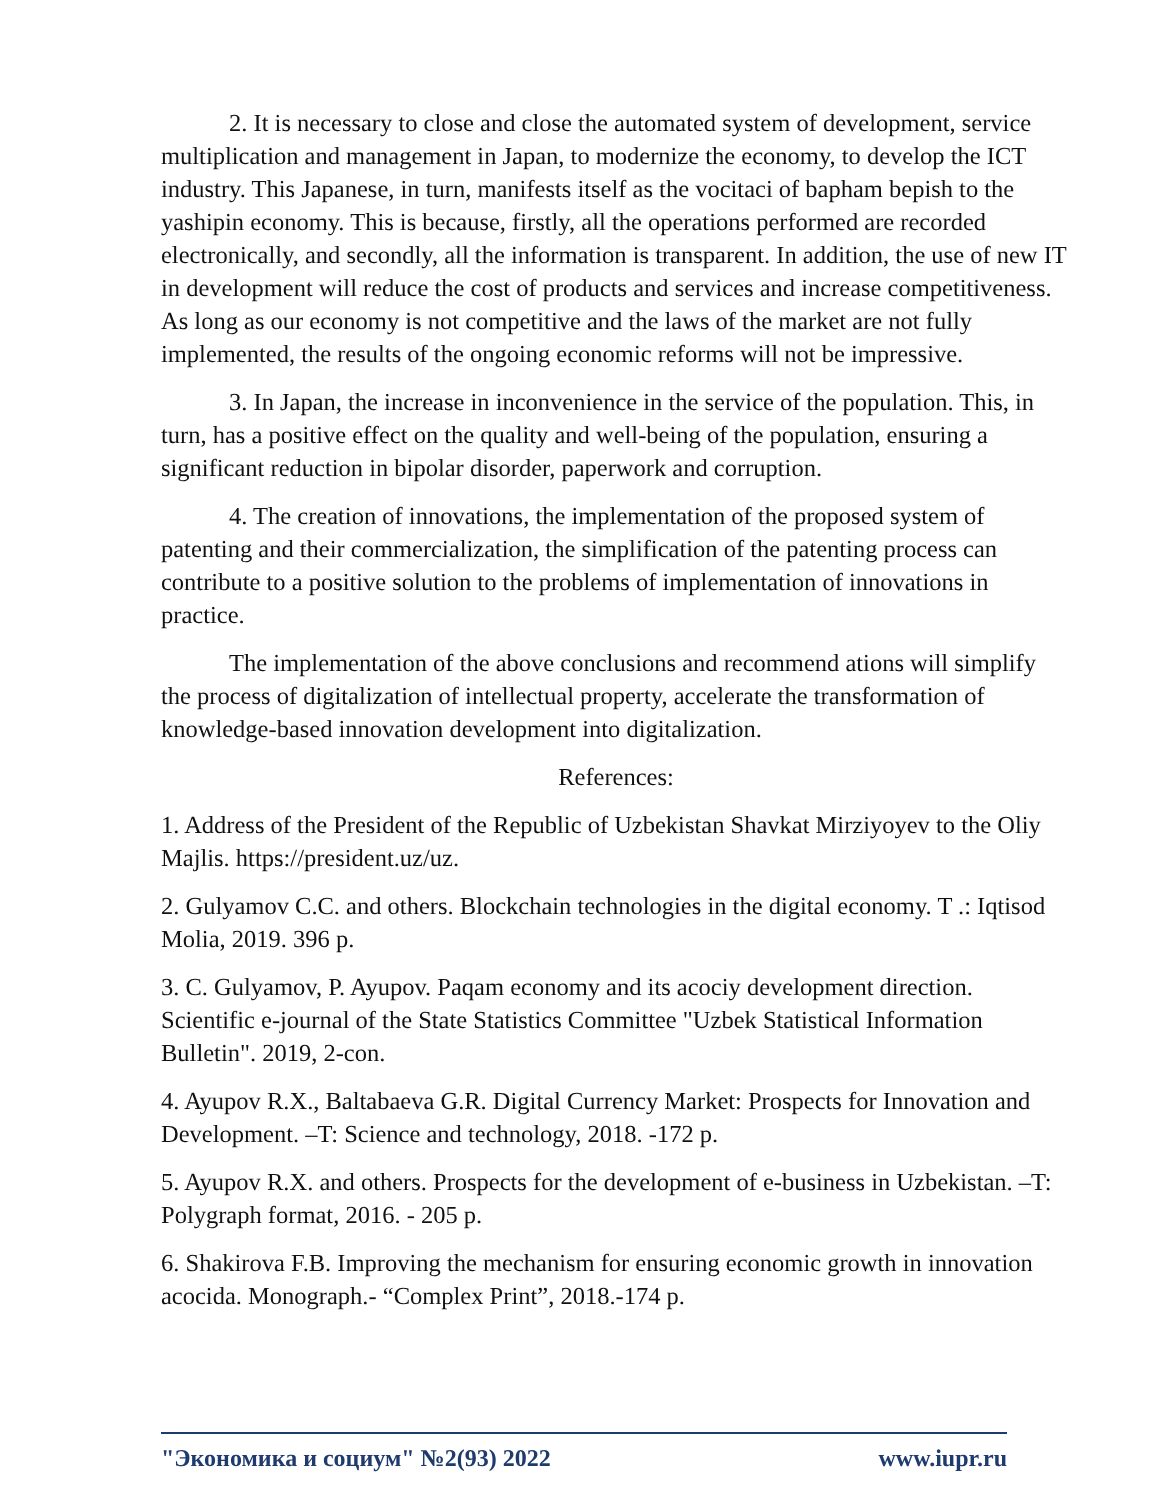2. It is necessary to close and close the automated system of development, service multiplication and management in Japan, to modernize the economy, to develop the ICT industry. This Japanese, in turn, manifests itself as the vocitaci of bapham bepish to the yashipin economy. This is because, firstly, all the operations performed are recorded electronically, and secondly, all the information is transparent. In addition, the use of new IT in development will reduce the cost of products and services and increase competitiveness. As long as our economy is not competitive and the laws of the market are not fully implemented, the results of the ongoing economic reforms will not be impressive.
3. In Japan, the increase in inconvenience in the service of the population. This, in turn, has a positive effect on the quality and well-being of the population, ensuring a significant reduction in bipolar disorder, paperwork and corruption.
4. The creation of innovations, the implementation of the proposed system of patenting and their commercialization, the simplification of the patenting process can contribute to a positive solution to the problems of implementation of innovations in practice.
The implementation of the above conclusions and recommend ations will simplify the process of digitalization of intellectual property, accelerate the transformation of knowledge-based innovation development into digitalization.
References:
1. Address of the President of the Republic of Uzbekistan Shavkat Mirziyoyev to the Oliy Majlis. https://president.uz/uz.
2. Gulyamov C.C. and others. Blockchain technologies in the digital economy. T .: Iqtisod Molia, 2019. 396 p.
3. C. Gulyamov, P. Ayupov. Paqam economy and its acociy development direction. Scientific e-journal of the State Statistics Committee "Uzbek Statistical Information Bulletin". 2019, 2-con.
4. Ayupov R.X., Baltabaeva G.R. Digital Currency Market: Prospects for Innovation and Development. –T: Science and technology, 2018. -172 p.
5. Ayupov R.X. and others. Prospects for the development of e-business in Uzbekistan. –T: Polygraph format, 2016. - 205 p.
6. Shakirova F.B. Improving the mechanism for ensuring economic growth in innovation acocida. Monograph.- “Complex Print”, 2018.-174 p.
"Экономика и социум" №2(93) 2022 www.iupr.ru